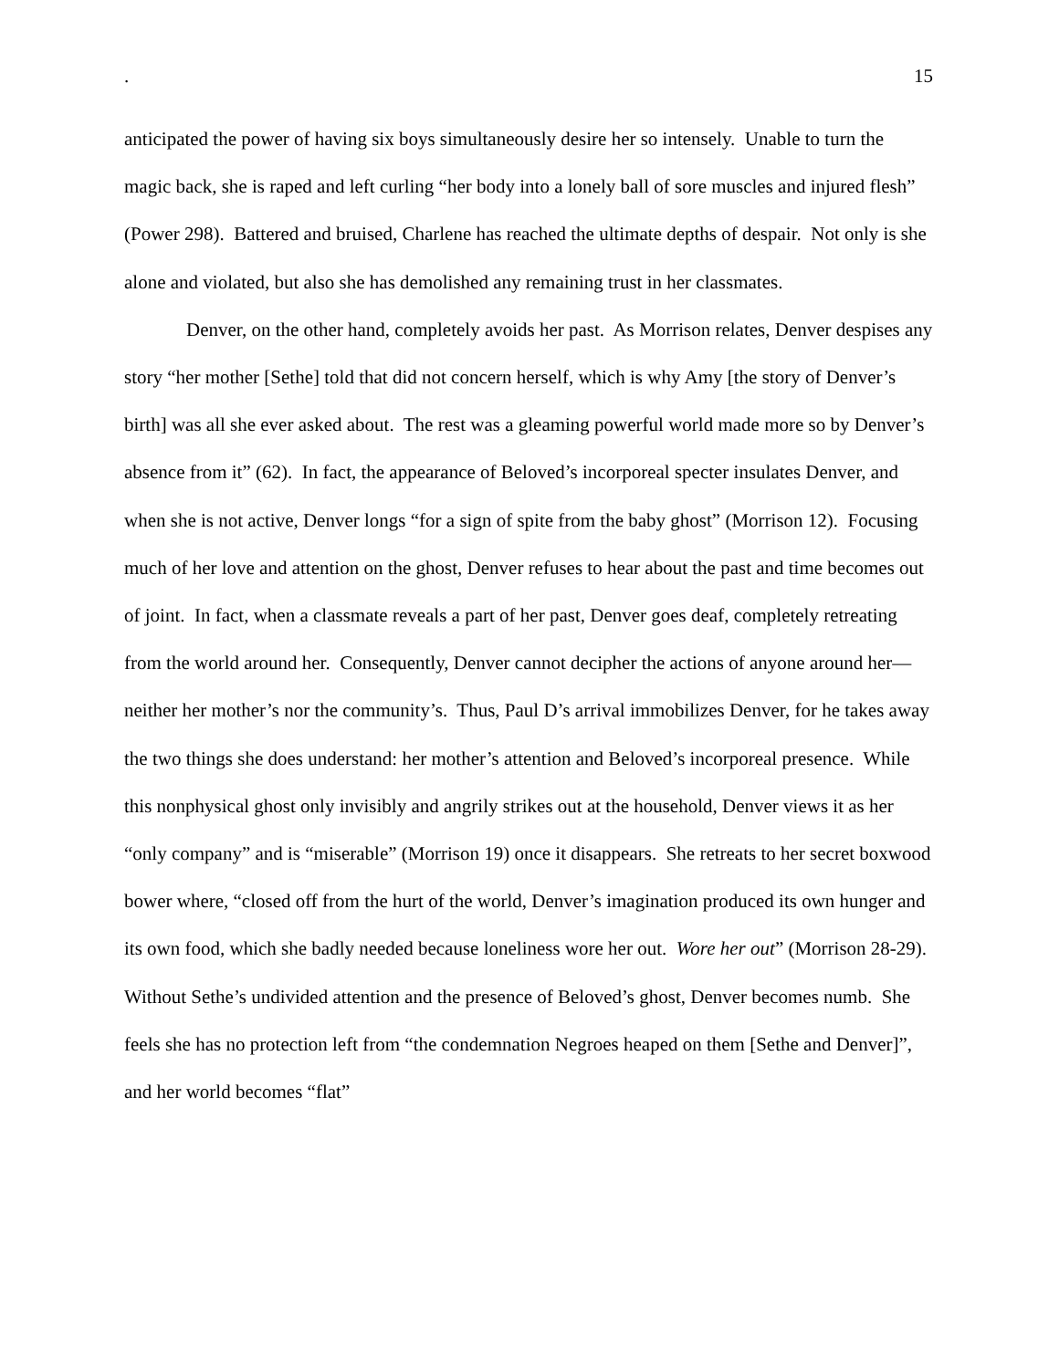. 15
anticipated the power of having six boys simultaneously desire her so intensely. Unable to turn the magic back, she is raped and left curling “her body into a lonely ball of sore muscles and injured flesh” (Power 298). Battered and bruised, Charlene has reached the ultimate depths of despair. Not only is she alone and violated, but also she has demolished any remaining trust in her classmates.
Denver, on the other hand, completely avoids her past. As Morrison relates, Denver despises any story “her mother [Sethe] told that did not concern herself, which is why Amy [the story of Denver’s birth] was all she ever asked about. The rest was a gleaming powerful world made more so by Denver’s absence from it” (62). In fact, the appearance of Beloved’s incorporeal specter insulates Denver, and when she is not active, Denver longs “for a sign of spite from the baby ghost” (Morrison 12). Focusing much of her love and attention on the ghost, Denver refuses to hear about the past and time becomes out of joint. In fact, when a classmate reveals a part of her past, Denver goes deaf, completely retreating from the world around her. Consequently, Denver cannot decipher the actions of anyone around her—neither her mother’s nor the community’s. Thus, Paul D’s arrival immobilizes Denver, for he takes away the two things she does understand: her mother’s attention and Beloved’s incorporeal presence. While this nonphysical ghost only invisibly and angrily strikes out at the household, Denver views it as her “only company” and is “miserable” (Morrison 19) once it disappears. She retreats to her secret boxwood bower where, “closed off from the hurt of the world, Denver’s imagination produced its own hunger and its own food, which she badly needed because loneliness wore her out. Wore her out” (Morrison 28-29). Without Sethe’s undivided attention and the presence of Beloved’s ghost, Denver becomes numb. She feels she has no protection left from “the condemnation Negroes heaped on them [Sethe and Denver]”, and her world becomes “flat”